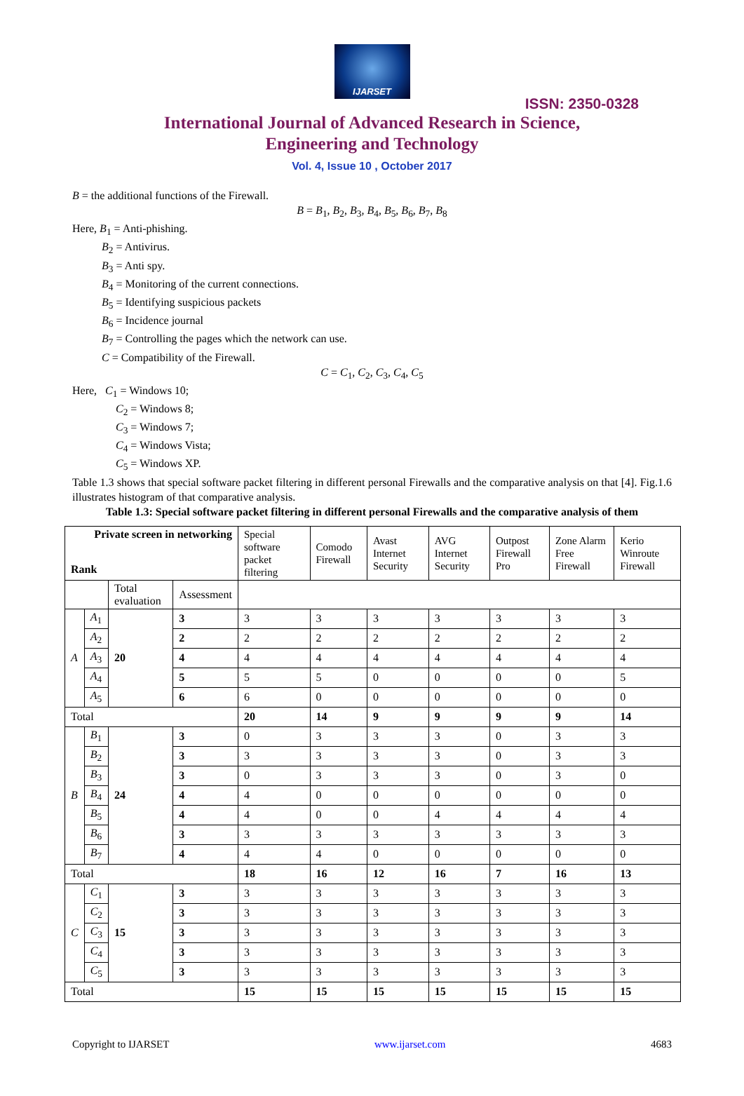IJARSET
ISSN: 2350-0328
International Journal of Advanced Research in Science,
Engineering and Technology
Vol. 4, Issue 10 , October 2017
B = the additional functions of the Firewall.
B = B<sub>1</sub>, B<sub>2</sub>, B<sub>3</sub>, B<sub>4</sub>, B<sub>5</sub>, B<sub>6</sub>, B<sub>7</sub>, B<sub>8</sub>
Here, B<sub>1</sub> = Anti-phishing.
B<sub>2</sub> = Antivirus.
B<sub>3</sub> = Anti spy.
B<sub>4</sub> = Monitoring of the current connections.
B<sub>5</sub> = Identifying suspicious packets
B<sub>6</sub> = Incidence journal
B<sub>7</sub> = Controlling the pages which the network can use.
C = Compatibility of the Firewall.
C = C<sub>1</sub>, C<sub>2</sub>, C<sub>3</sub>, C<sub>4</sub>, C<sub>5</sub>
Here, C<sub>1</sub> = Windows 10;
C<sub>2</sub> = Windows 8;
C<sub>3</sub> = Windows 7;
C<sub>4</sub> = Windows Vista;
C<sub>5</sub> = Windows XP.
Table 1.3 shows that special software packet filtering in different personal Firewalls and the comparative analysis on that [4]. Fig.1.6 illustrates histogram of that comparative analysis.
Table 1.3: Special software packet filtering in different personal Firewalls and the comparative analysis of them
| Private screen in networking Rank | | | | Special software packet filtering | Comodo Firewall | Avast Internet Security | AVG Internet Security | Outpost Firewall Pro | Zone Alarm Free Firewall | Kerio Winroute Firewall |
| --- | --- | --- | --- | --- | --- | --- | --- | --- | --- | --- |
| | | Total evaluation | Assessment | | | | | | | |
| A | A<sub>1</sub> | 20 | 3 | 3 | 3 | 3 | 3 | 3 | 3 | 3 |
| | A<sub>2</sub> | | 2 | 2 | 2 | 2 | 2 | 2 | 2 | 2 |
| | A<sub>3</sub> | | 4 | 4 | 4 | 4 | 4 | 4 | 4 | 4 |
| | A<sub>4</sub> | | 5 | 5 | 5 | 0 | 0 | 0 | 0 | 5 |
| | A<sub>5</sub> | | 6 | 6 | 0 | 0 | 0 | 0 | 0 | 0 |
| Total | | | | 20 | 14 | 9 | 9 | 9 | 9 | 14 |
| B | B<sub>1</sub> | 24 | 3 | 0 | 3 | 3 | 3 | 0 | 3 | 3 |
| | B<sub>2</sub> | | 3 | 3 | 3 | 3 | 3 | 0 | 3 | 3 |
| | B<sub>3</sub> | | 3 | 0 | 3 | 3 | 3 | 0 | 3 | 0 |
| | B<sub>4</sub> | | 4 | 4 | 0 | 0 | 0 | 0 | 0 | 0 |
| | B<sub>5</sub> | | 4 | 4 | 0 | 0 | 4 | 4 | 4 | 4 |
| | B<sub>6</sub> | | 3 | 3 | 3 | 3 | 3 | 3 | 3 | 3 |
| | B<sub>7</sub> | | 4 | 4 | 4 | 0 | 0 | 0 | 0 | 0 |
| Total | | | | 18 | 16 | 12 | 16 | 7 | 16 | 13 |
| C | C<sub>1</sub> | 15 | 3 | 3 | 3 | 3 | 3 | 3 | 3 | 3 |
| | C<sub>2</sub> | | 3 | 3 | 3 | 3 | 3 | 3 | 3 | 3 |
| | C<sub>3</sub> | | 3 | 3 | 3 | 3 | 3 | 3 | 3 | 3 |
| | C<sub>4</sub> | | 3 | 3 | 3 | 3 | 3 | 3 | 3 | 3 |
| | C<sub>5</sub> | | 3 | 3 | 3 | 3 | 3 | 3 | 3 | 3 |
| Total | | | | 15 | 15 | 15 | 15 | 15 | 15 | 15 |
Copyright to IJARSET www.ijarset.com 4683